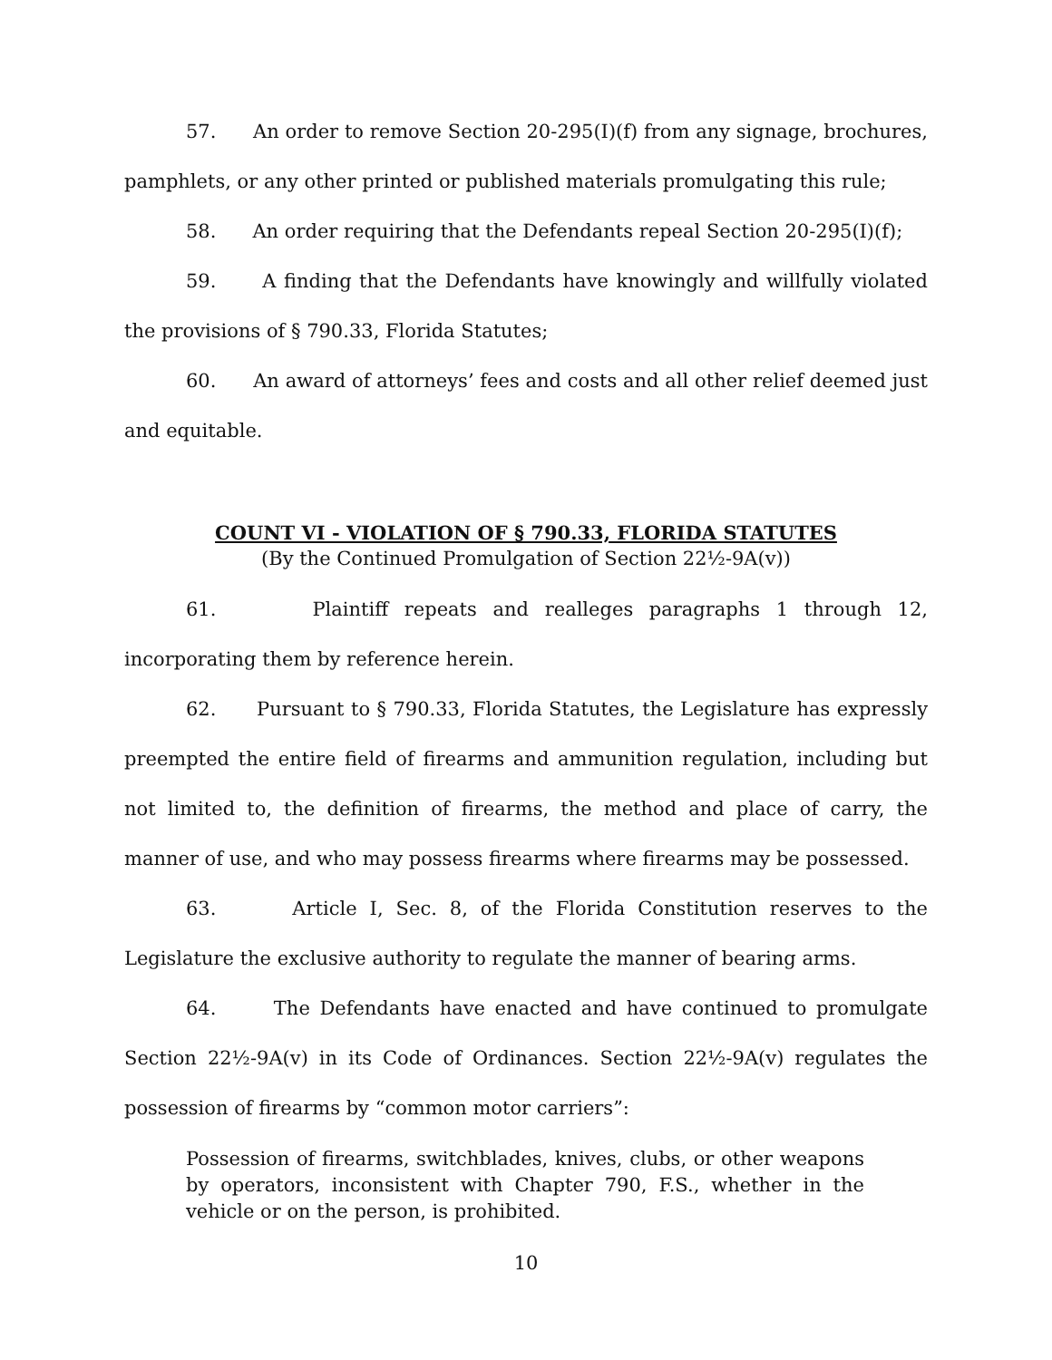57. An order to remove Section 20-295(I)(f) from any signage, brochures, pamphlets, or any other printed or published materials promulgating this rule;
58. An order requiring that the Defendants repeal Section 20-295(I)(f);
59. A finding that the Defendants have knowingly and willfully violated the provisions of § 790.33, Florida Statutes;
60. An award of attorneys’ fees and costs and all other relief deemed just and equitable.
COUNT VI - VIOLATION OF § 790.33, FLORIDA STATUTES
(By the Continued Promulgation of Section 22½-9A(v))
61. Plaintiff repeats and realleges paragraphs 1 through 12, incorporating them by reference herein.
62. Pursuant to § 790.33, Florida Statutes, the Legislature has expressly preempted the entire field of firearms and ammunition regulation, including but not limited to, the definition of firearms, the method and place of carry, the manner of use, and who may possess firearms where firearms may be possessed.
63. Article I, Sec. 8, of the Florida Constitution reserves to the Legislature the exclusive authority to regulate the manner of bearing arms.
64. The Defendants have enacted and have continued to promulgate Section 22½-9A(v) in its Code of Ordinances. Section 22½-9A(v) regulates the possession of firearms by “common motor carriers”:
Possession of firearms, switchblades, knives, clubs, or other weapons by operators, inconsistent with Chapter 790, F.S., whether in the vehicle or on the person, is prohibited.
10